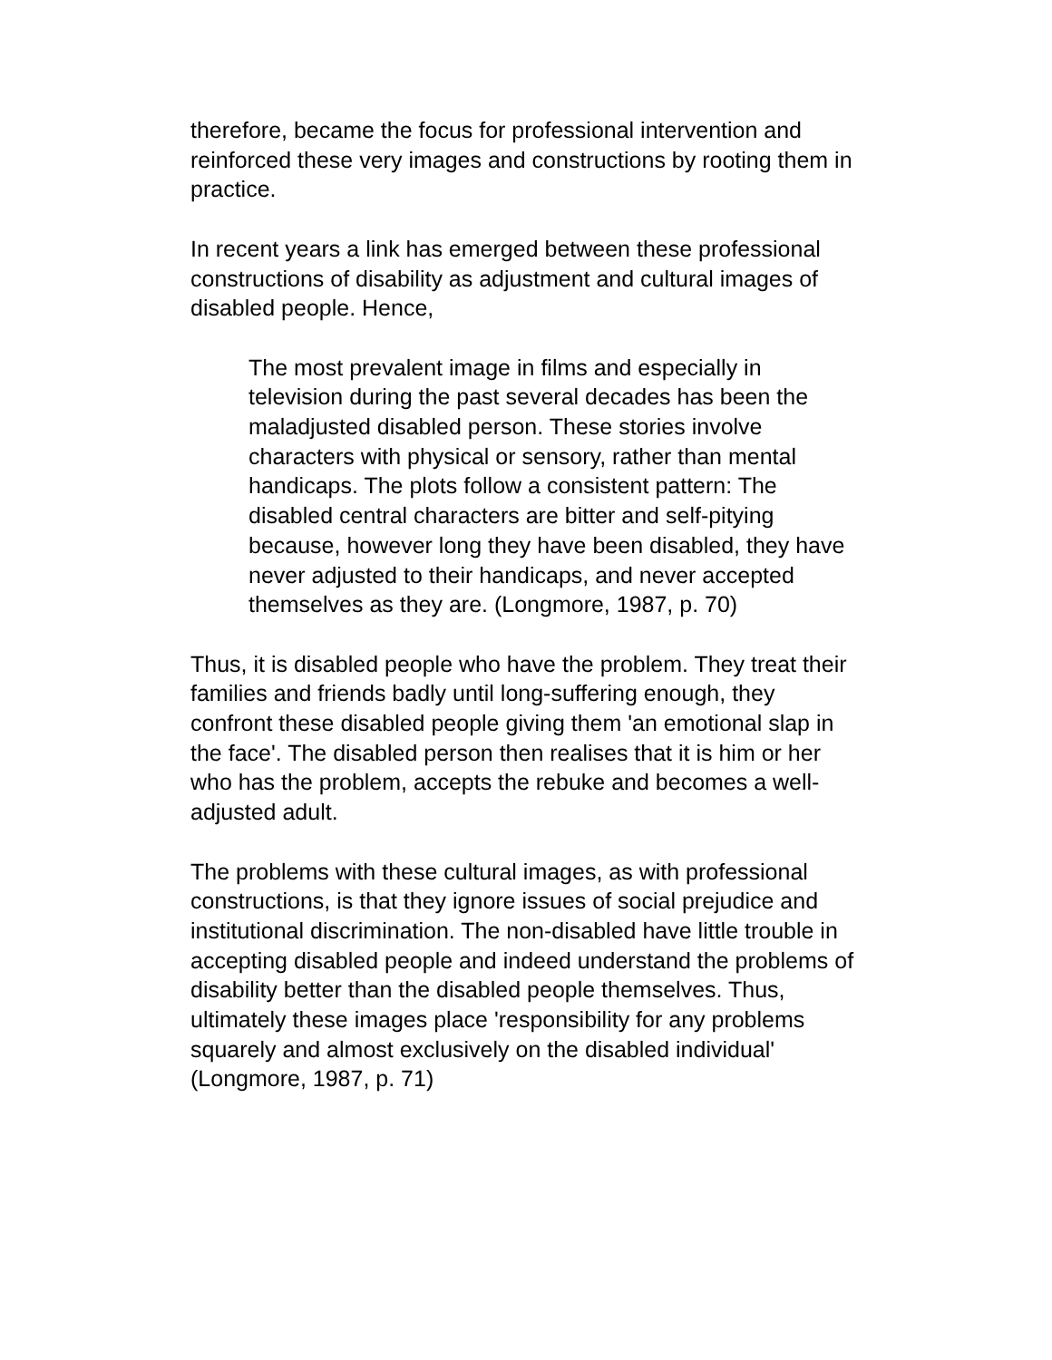therefore, became the focus for professional intervention and reinforced these very images and constructions by rooting them in practice.
In recent years a link has emerged between these professional constructions of disability as adjustment and cultural images of disabled people. Hence,
The most prevalent image in films and especially in television during the past several decades has been the maladjusted disabled person. These stories involve characters with physical or sensory, rather than mental handicaps. The plots follow a consistent pattern: The disabled central characters are bitter and self-pitying because, however long they have been disabled, they have never adjusted to their handicaps, and never accepted themselves as they are. (Longmore, 1987, p. 70)
Thus, it is disabled people who have the problem. They treat their families and friends badly until long-suffering enough, they confront these disabled people giving them 'an emotional slap in the face'. The disabled person then realises that it is him or her who has the problem, accepts the rebuke and becomes a well-adjusted adult.
The problems with these cultural images, as with professional constructions, is that they ignore issues of social prejudice and institutional discrimination. The non-disabled have little trouble in accepting disabled people and indeed understand the problems of disability better than the disabled people themselves. Thus, ultimately these images place 'responsibility for any problems squarely and almost exclusively on the disabled individual' (Longmore, 1987, p. 71)